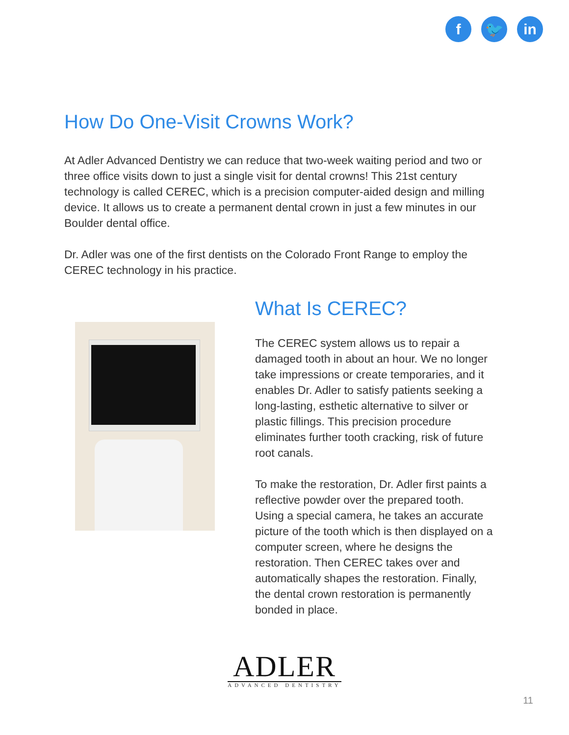f 🐦 in
How Do One-Visit Crowns Work?
At Adler Advanced Dentistry we can reduce that two-week waiting period and two or three office visits down to just a single visit for dental crowns! This 21st century technology is called CEREC, which is a precision computer-aided design and milling device. It allows us to create a permanent dental crown in just a few minutes in our Boulder dental office.
Dr. Adler was one of the first dentists on the Colorado Front Range to employ the CEREC technology in his practice.
What Is CEREC?
The CEREC system allows us to repair a damaged tooth in about an hour. We no longer take impressions or create temporaries, and it enables Dr. Adler to satisfy patients seeking a long-lasting, esthetic alternative to silver or plastic fillings. This precision procedure eliminates further tooth cracking, risk of future root canals.
To make the restoration, Dr. Adler first paints a reflective powder over the prepared tooth. Using a special camera, he takes an accurate picture of the tooth which is then displayed on a computer screen, where he designs the restoration. Then CEREC takes over and automatically shapes the restoration. Finally, the dental crown restoration is permanently bonded in place.
ADLER
ADVANCED DENTISTRY
11